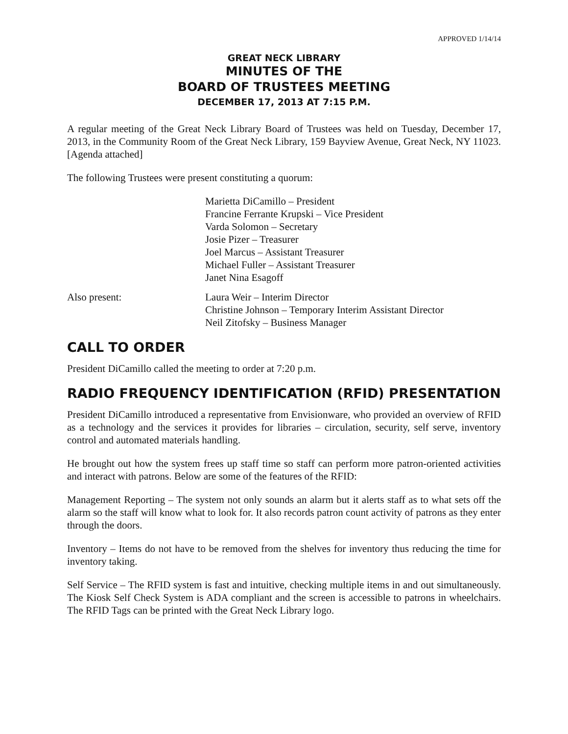APPROVED 1/14/14
GREAT NECK LIBRARY
MINUTES OF THE
BOARD OF TRUSTEES MEETING
DECEMBER 17, 2013 AT 7:15 P.M.
A regular meeting of the Great Neck Library Board of Trustees was held on Tuesday, December 17, 2013, in the Community Room of the Great Neck Library, 159 Bayview Avenue, Great Neck, NY 11023. [Agenda attached]
The following Trustees were present constituting a quorum:
Marietta DiCamillo – President
Francine Ferrante Krupski – Vice President
Varda Solomon – Secretary
Josie Pizer – Treasurer
Joel Marcus – Assistant Treasurer
Michael Fuller – Assistant Treasurer
Janet Nina Esagoff
Also present: Laura Weir – Interim Director
Christine Johnson – Temporary Interim Assistant Director
Neil Zitofsky – Business Manager
CALL TO ORDER
President DiCamillo called the meeting to order at 7:20 p.m.
RADIO FREQUENCY IDENTIFICATION (RFID) PRESENTATION
President DiCamillo introduced a representative from Envisionware, who provided an overview of RFID as a technology and the services it provides for libraries – circulation, security, self serve, inventory control and automated materials handling.
He brought out how the system frees up staff time so staff can perform more patron-oriented activities and interact with patrons. Below are some of the features of the RFID:
Management Reporting – The system not only sounds an alarm but it alerts staff as to what sets off the alarm so the staff will know what to look for. It also records patron count activity of patrons as they enter through the doors.
Inventory – Items do not have to be removed from the shelves for inventory thus reducing the time for inventory taking.
Self Service – The RFID system is fast and intuitive, checking multiple items in and out simultaneously. The Kiosk Self Check System is ADA compliant and the screen is accessible to patrons in wheelchairs. The RFID Tags can be printed with the Great Neck Library logo.